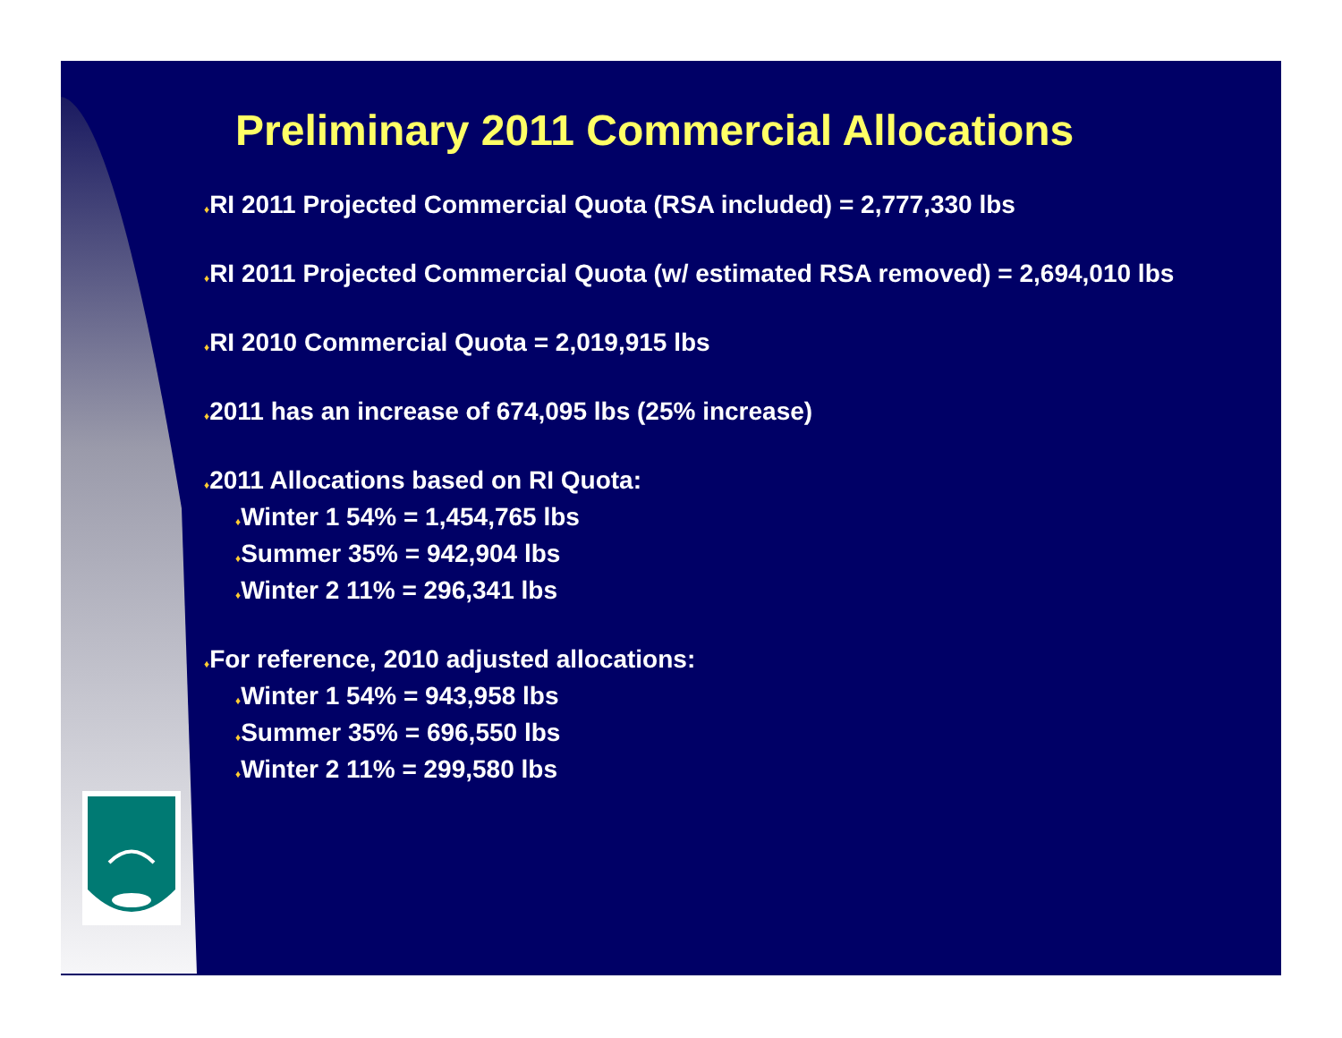Preliminary 2011 Commercial Allocations
♦RI 2011 Projected Commercial Quota (RSA included) = 2,777,330 lbs
♦RI 2011 Projected Commercial Quota (w/ estimated RSA removed) = 2,694,010 lbs
♦RI 2010 Commercial Quota = 2,019,915 lbs
♦2011 has an increase of 674,095 lbs (25% increase)
♦2011 Allocations based on RI Quota:
♦Winter 1 54% = 1,454,765 lbs
♦Summer 35% = 942,904 lbs
♦Winter 2 11% = 296,341 lbs
♦For reference, 2010 adjusted allocations:
♦Winter 1 54% = 943,958 lbs
♦Summer 35% = 696,550 lbs
♦Winter 2 11% = 299,580 lbs